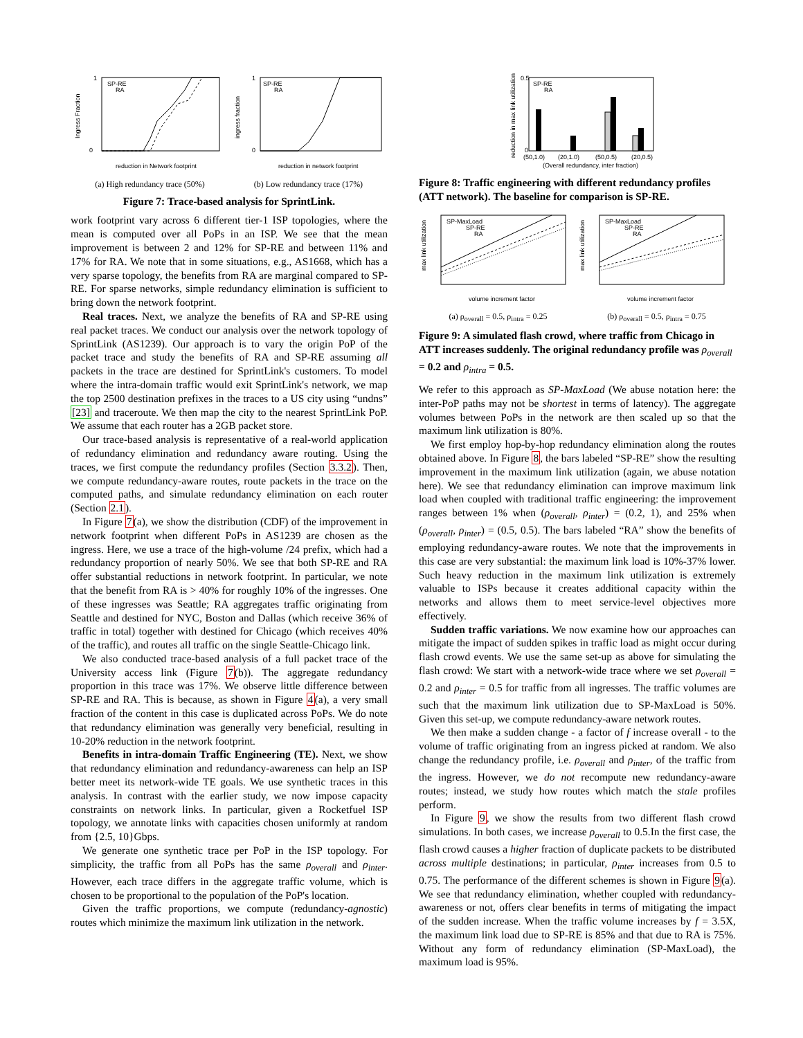1
0
SP-RE
RA
Ingress Fraction
reduction in Network footprint
(a) High redundancy trace (50%)
1
0
SP-RE
RA
ingress fraction
reduction in network footprint
(b) Low redundancy trace (17%)
Figure 7: Trace-based analysis for SprintLink.
work footprint vary across 6 different tier-1 ISP topologies, where the mean is computed over all PoPs in an ISP. We see that the mean improvement is between 2 and 12% for SP-RE and between 11% and 17% for RA. We note that in some situations, e.g., AS1668, which has a very sparse topology, the benefits from RA are marginal compared to SP-RE. For sparse networks, simple redundancy elimination is sufficient to bring down the network footprint.
Real traces. Next, we analyze the benefits of RA and SP-RE using real packet traces. We conduct our analysis over the network topology of SprintLink (AS1239). Our approach is to vary the origin PoP of the packet trace and study the benefits of RA and SP-RE assuming all packets in the trace are destined for SprintLink's customers. To model where the intra-domain traffic would exit SprintLink's network, we map the top 2500 destination prefixes in the traces to a US city using “undns” [23] and traceroute. We then map the city to the nearest SprintLink PoP. We assume that each router has a 2GB packet store.
Our trace-based analysis is representative of a real-world application of redundancy elimination and redundancy aware routing. Using the traces, we first compute the redundancy profiles (Section 3.3.2). Then, we compute redundancy-aware routes, route packets in the trace on the computed paths, and simulate redundancy elimination on each router (Section 2.1).
In Figure 7(a), we show the distribution (CDF) of the improvement in network footprint when different PoPs in AS1239 are chosen as the ingress. Here, we use a trace of the high-volume /24 prefix, which had a redundancy proportion of nearly 50%. We see that both SP-RE and RA offer substantial reductions in network footprint. In particular, we note that the benefit from RA is > 40% for roughly 10% of the ingresses. One of these ingresses was Seattle; RA aggregates traffic originating from Seattle and destined for NYC, Boston and Dallas (which receive 36% of traffic in total) together with destined for Chicago (which receives 40% of the traffic), and routes all traffic on the single Seattle-Chicago link.
We also conducted trace-based analysis of a full packet trace of the University access link (Figure 7(b)). The aggregate redundancy proportion in this trace was 17%. We observe little difference between SP-RE and RA. This is because, as shown in Figure 4(a), a very small fraction of the content in this case is duplicated across PoPs. We do note that redundancy elimination was generally very beneficial, resulting in 10-20% reduction in the network footprint.
Benefits in intra-domain Traffic Engineering (TE). Next, we show that redundancy elimination and redundancy-awareness can help an ISP better meet its network-wide TE goals. We use synthetic traces in this analysis. In contrast with the earlier study, we now impose capacity constraints on network links. In particular, given a Rocketfuel ISP topology, we annotate links with capacities chosen uniformly at random from {2.5, 10}Gbps.
We generate one synthetic trace per PoP in the ISP topology. For simplicity, the traffic from all PoPs has the same ρ<sub>overall</sub> and ρ<sub>inter</sub>. However, each trace differs in the aggregate traffic volume, which is chosen to be proportional to the population of the PoP's location.
Given the traffic proportions, we compute (redundancy-agnostic) routes which minimize the maximum link utilization in the network.
0.5
0
SP-RE
RA
(50,1.0)
(20,1.0)
(50,0.5)
(20,0.5)
(Overall redundancy, inter fraction)
reduction in max link utilization
Figure 8: Traffic engineering with different redundancy profiles (ATT network). The baseline for comparison is SP-RE.
SP-MaxLoad
SP-RE
RA
volume increment factor
max link utilization
(a) ρ<sub>overall</sub> = 0.5, ρ<sub>intra</sub> = 0.25
SP-MaxLoad
SP-RE
RA
volume increment factor
max link utilization
(b) ρ<sub>overall</sub> = 0.5, ρ<sub>intra</sub> = 0.75
Figure 9: A simulated flash crowd, where traffic from Chicago in ATT increases suddenly. The original redundancy profile was ρ<sub>overall</sub> = 0.2 and ρ<sub>intra</sub> = 0.5.
We refer to this approach as SP-MaxLoad (We abuse notation here: the inter-PoP paths may not be shortest in terms of latency). The aggregate volumes between PoPs in the network are then scaled up so that the maximum link utilization is 80%.
We first employ hop-by-hop redundancy elimination along the routes obtained above. In Figure 8, the bars labeled “SP-RE” show the resulting improvement in the maximum link utilization (again, we abuse notation here). We see that redundancy elimination can improve maximum link load when coupled with traditional traffic engineering: the improvement ranges between 1% when (ρ<sub>overall</sub>, ρ<sub>inter</sub>) = (0.2, 1), and 25% when (ρ<sub>overall</sub>, ρ<sub>inter</sub>) = (0.5, 0.5). The bars labeled “RA” show the benefits of employing redundancy-aware routes. We note that the improvements in this case are very substantial: the maximum link load is 10%-37% lower. Such heavy reduction in the maximum link utilization is extremely valuable to ISPs because it creates additional capacity within the networks and allows them to meet service-level objectives more effectively.
Sudden traffic variations. We now examine how our approaches can mitigate the impact of sudden spikes in traffic load as might occur during flash crowd events. We use the same set-up as above for simulating the flash crowd: We start with a network-wide trace where we set ρ<sub>overall</sub> = 0.2 and ρ<sub>inter</sub> = 0.5 for traffic from all ingresses. The traffic volumes are such that the maximum link utilization due to SP-MaxLoad is 50%. Given this set-up, we compute redundancy-aware network routes.
We then make a sudden change - a factor of f increase overall - to the volume of traffic originating from an ingress picked at random. We also change the redundancy profile, i.e. ρ<sub>overall</sub> and ρ<sub>inter</sub>, of the traffic from the ingress. However, we do not recompute new redundancy-aware routes; instead, we study how routes which match the stale profiles perform.
In Figure 9, we show the results from two different flash crowd simulations. In both cases, we increase ρ<sub>overall</sub> to 0.5.In the first case, the flash crowd causes a higher fraction of duplicate packets to be distributed across multiple destinations; in particular, ρ<sub>inter</sub> increases from 0.5 to 0.75. The performance of the different schemes is shown in Figure 9(a). We see that redundancy elimination, whether coupled with redundancy-awareness or not, offers clear benefits in terms of mitigating the impact of the sudden increase. When the traffic volume increases by f = 3.5X, the maximum link load due to SP-RE is 85% and that due to RA is 75%. Without any form of redundancy elimination (SP-MaxLoad), the maximum load is 95%.